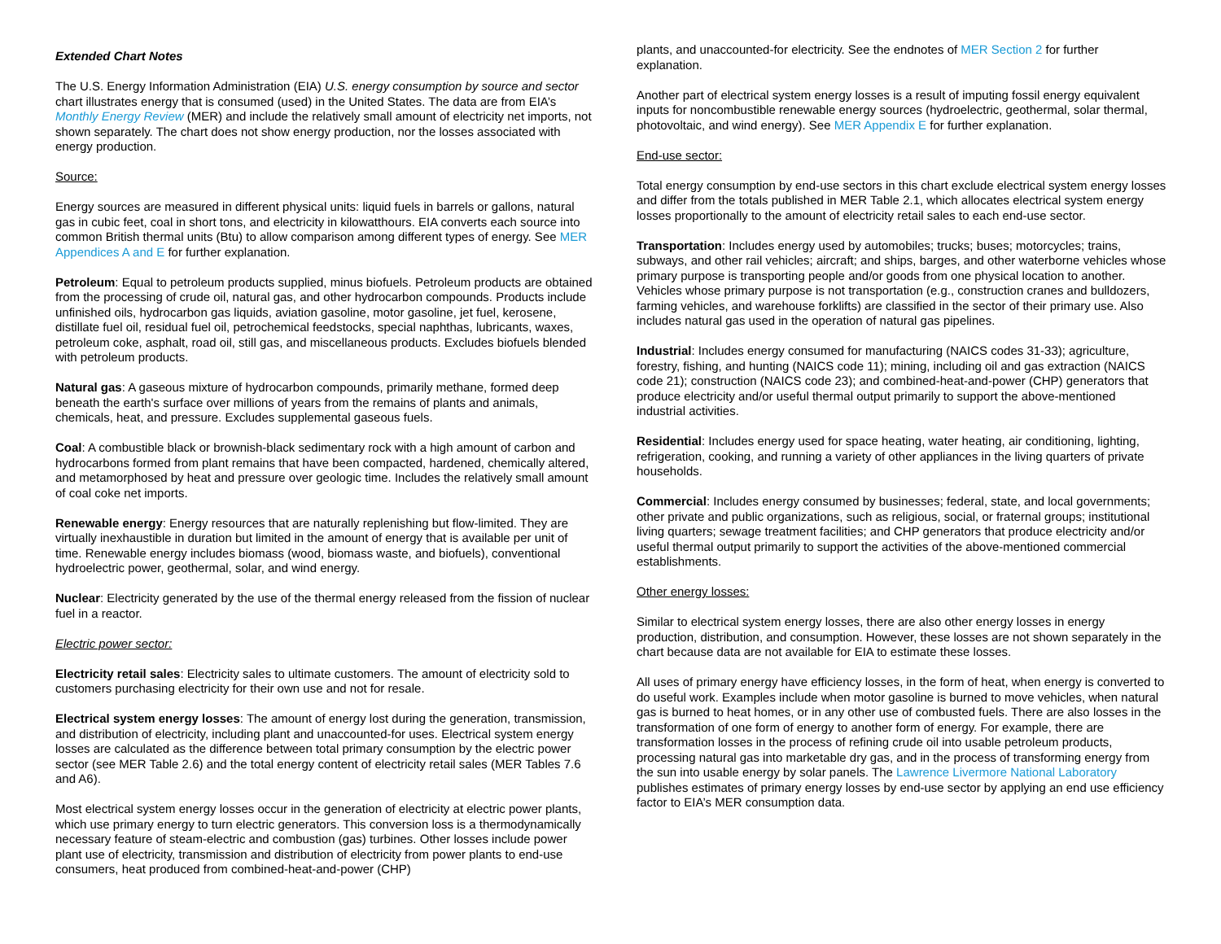Extended Chart Notes
The U.S. Energy Information Administration (EIA) U.S. energy consumption by source and sector chart illustrates energy that is consumed (used) in the United States. The data are from EIA’s Monthly Energy Review (MER) and include the relatively small amount of electricity net imports, not shown separately. The chart does not show energy production, nor the losses associated with energy production.
Source:
Energy sources are measured in different physical units: liquid fuels in barrels or gallons, natural gas in cubic feet, coal in short tons, and electricity in kilowatthours. EIA converts each source into common British thermal units (Btu) to allow comparison among different types of energy. See MER Appendices A and E for further explanation.
Petroleum: Equal to petroleum products supplied, minus biofuels. Petroleum products are obtained from the processing of crude oil, natural gas, and other hydrocarbon compounds. Products include unfinished oils, hydrocarbon gas liquids, aviation gasoline, motor gasoline, jet fuel, kerosene, distillate fuel oil, residual fuel oil, petrochemical feedstocks, special naphthas, lubricants, waxes, petroleum coke, asphalt, road oil, still gas, and miscellaneous products. Excludes biofuels blended with petroleum products.
Natural gas: A gaseous mixture of hydrocarbon compounds, primarily methane, formed deep beneath the earth's surface over millions of years from the remains of plants and animals, chemicals, heat, and pressure. Excludes supplemental gaseous fuels.
Coal: A combustible black or brownish-black sedimentary rock with a high amount of carbon and hydrocarbons formed from plant remains that have been compacted, hardened, chemically altered, and metamorphosed by heat and pressure over geologic time. Includes the relatively small amount of coal coke net imports.
Renewable energy: Energy resources that are naturally replenishing but flow-limited. They are virtually inexhaustible in duration but limited in the amount of energy that is available per unit of time. Renewable energy includes biomass (wood, biomass waste, and biofuels), conventional hydroelectric power, geothermal, solar, and wind energy.
Nuclear: Electricity generated by the use of the thermal energy released from the fission of nuclear fuel in a reactor.
Electric power sector:
Electricity retail sales: Electricity sales to ultimate customers. The amount of electricity sold to customers purchasing electricity for their own use and not for resale.
Electrical system energy losses: The amount of energy lost during the generation, transmission, and distribution of electricity, including plant and unaccounted-for uses. Electrical system energy losses are calculated as the difference between total primary consumption by the electric power sector (see MER Table 2.6) and the total energy content of electricity retail sales (MER Tables 7.6 and A6).
Most electrical system energy losses occur in the generation of electricity at electric power plants, which use primary energy to turn electric generators. This conversion loss is a thermodynamically necessary feature of steam-electric and combustion (gas) turbines. Other losses include power plant use of electricity, transmission and distribution of electricity from power plants to end-use consumers, heat produced from combined-heat-and-power (CHP)
plants, and unaccounted-for electricity. See the endnotes of MER Section 2 for further explanation.
Another part of electrical system energy losses is a result of imputing fossil energy equivalent inputs for noncombustible renewable energy sources (hydroelectric, geothermal, solar thermal, photovoltaic, and wind energy). See MER Appendix E for further explanation.
End-use sector:
Total energy consumption by end-use sectors in this chart exclude electrical system energy losses and differ from the totals published in MER Table 2.1, which allocates electrical system energy losses proportionally to the amount of electricity retail sales to each end-use sector.
Transportation: Includes energy used by automobiles; trucks; buses; motorcycles; trains, subways, and other rail vehicles; aircraft; and ships, barges, and other waterborne vehicles whose primary purpose is transporting people and/or goods from one physical location to another. Vehicles whose primary purpose is not transportation (e.g., construction cranes and bulldozers, farming vehicles, and warehouse forklifts) are classified in the sector of their primary use. Also includes natural gas used in the operation of natural gas pipelines.
Industrial: Includes energy consumed for manufacturing (NAICS codes 31-33); agriculture, forestry, fishing, and hunting (NAICS code 11); mining, including oil and gas extraction (NAICS code 21); construction (NAICS code 23); and combined-heat-and-power (CHP) generators that produce electricity and/or useful thermal output primarily to support the above-mentioned industrial activities.
Residential: Includes energy used for space heating, water heating, air conditioning, lighting, refrigeration, cooking, and running a variety of other appliances in the living quarters of private households.
Commercial: Includes energy consumed by businesses; federal, state, and local governments; other private and public organizations, such as religious, social, or fraternal groups; institutional living quarters; sewage treatment facilities; and CHP generators that produce electricity and/or useful thermal output primarily to support the activities of the above-mentioned commercial establishments.
Other energy losses:
Similar to electrical system energy losses, there are also other energy losses in energy production, distribution, and consumption. However, these losses are not shown separately in the chart because data are not available for EIA to estimate these losses.
All uses of primary energy have efficiency losses, in the form of heat, when energy is converted to do useful work. Examples include when motor gasoline is burned to move vehicles, when natural gas is burned to heat homes, or in any other use of combusted fuels. There are also losses in the transformation of one form of energy to another form of energy. For example, there are transformation losses in the process of refining crude oil into usable petroleum products, processing natural gas into marketable dry gas, and in the process of transforming energy from the sun into usable energy by solar panels. The Lawrence Livermore National Laboratory publishes estimates of primary energy losses by end-use sector by applying an end use efficiency factor to EIA’s MER consumption data.